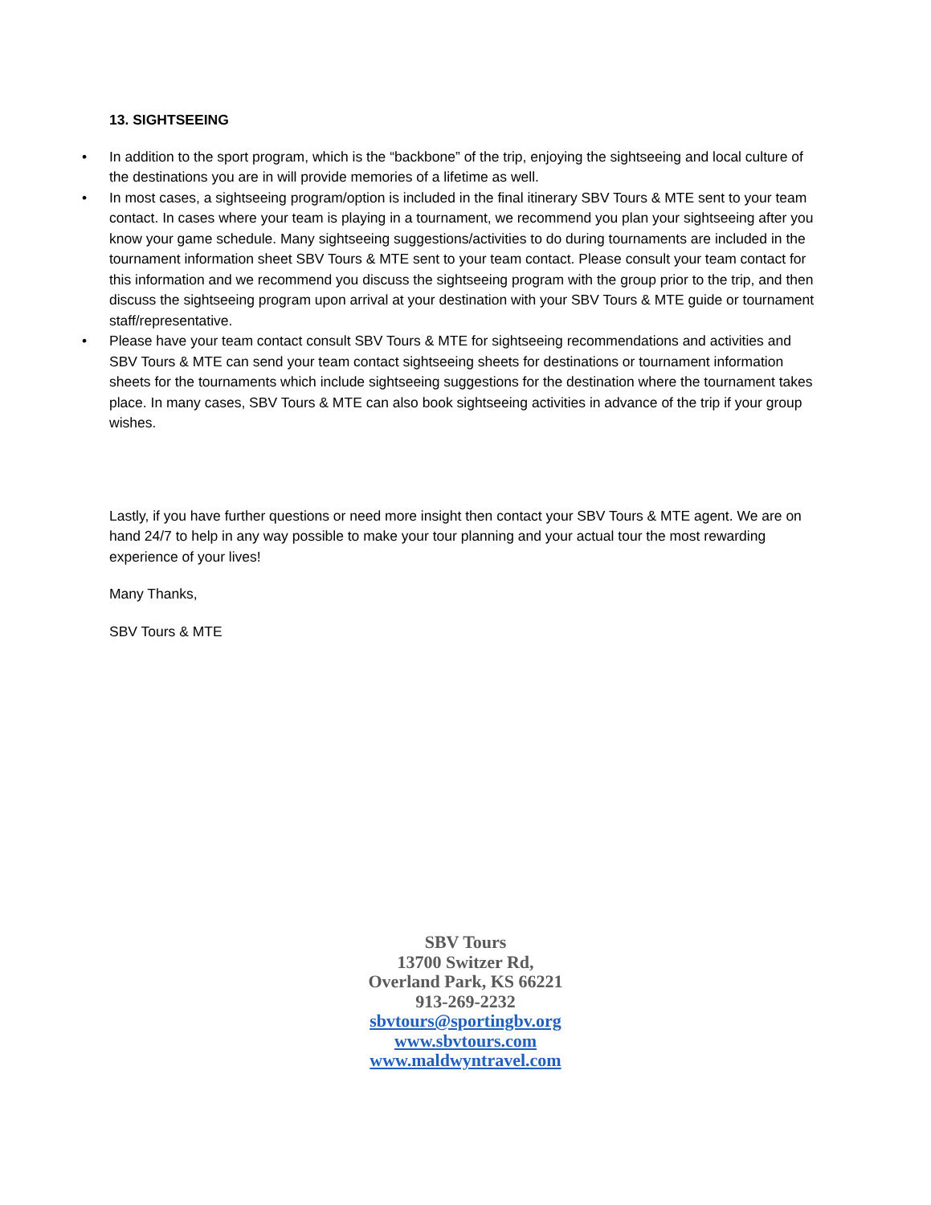13. SIGHTSEEING
• In addition to the sport program, which is the “backbone” of the trip, enjoying the sightseeing and local culture of the destinations you are in will provide memories of a lifetime as well.
• In most cases, a sightseeing program/option is included in the final itinerary SBV Tours & MTE sent to your team contact. In cases where your team is playing in a tournament, we recommend you plan your sightseeing after you know your game schedule. Many sightseeing suggestions/activities to do during tournaments are included in the tournament information sheet SBV Tours & MTE sent to your team contact. Please consult your team contact for this information and we recommend you discuss the sightseeing program with the group prior to the trip, and then discuss the sightseeing program upon arrival at your destination with your SBV Tours & MTE guide or tournament staff/representative.
• Please have your team contact consult SBV Tours & MTE for sightseeing recommendations and activities and SBV Tours & MTE can send your team contact sightseeing sheets for destinations or tournament information sheets for the tournaments which include sightseeing suggestions for the destination where the tournament takes place. In many cases, SBV Tours & MTE can also book sightseeing activities in advance of the trip if your group wishes.
Lastly, if you have further questions or need more insight then contact your SBV Tours & MTE agent. We are on hand 24/7 to help in any way possible to make your tour planning and your actual tour the most rewarding experience of your lives!
Many Thanks,
SBV Tours & MTE
SBV Tours
13700 Switzer Rd,
Overland Park, KS 66221
913-269-2232
sbvtours@sportingbv.org
www.sbvtours.com
www.maldwyntravel.com